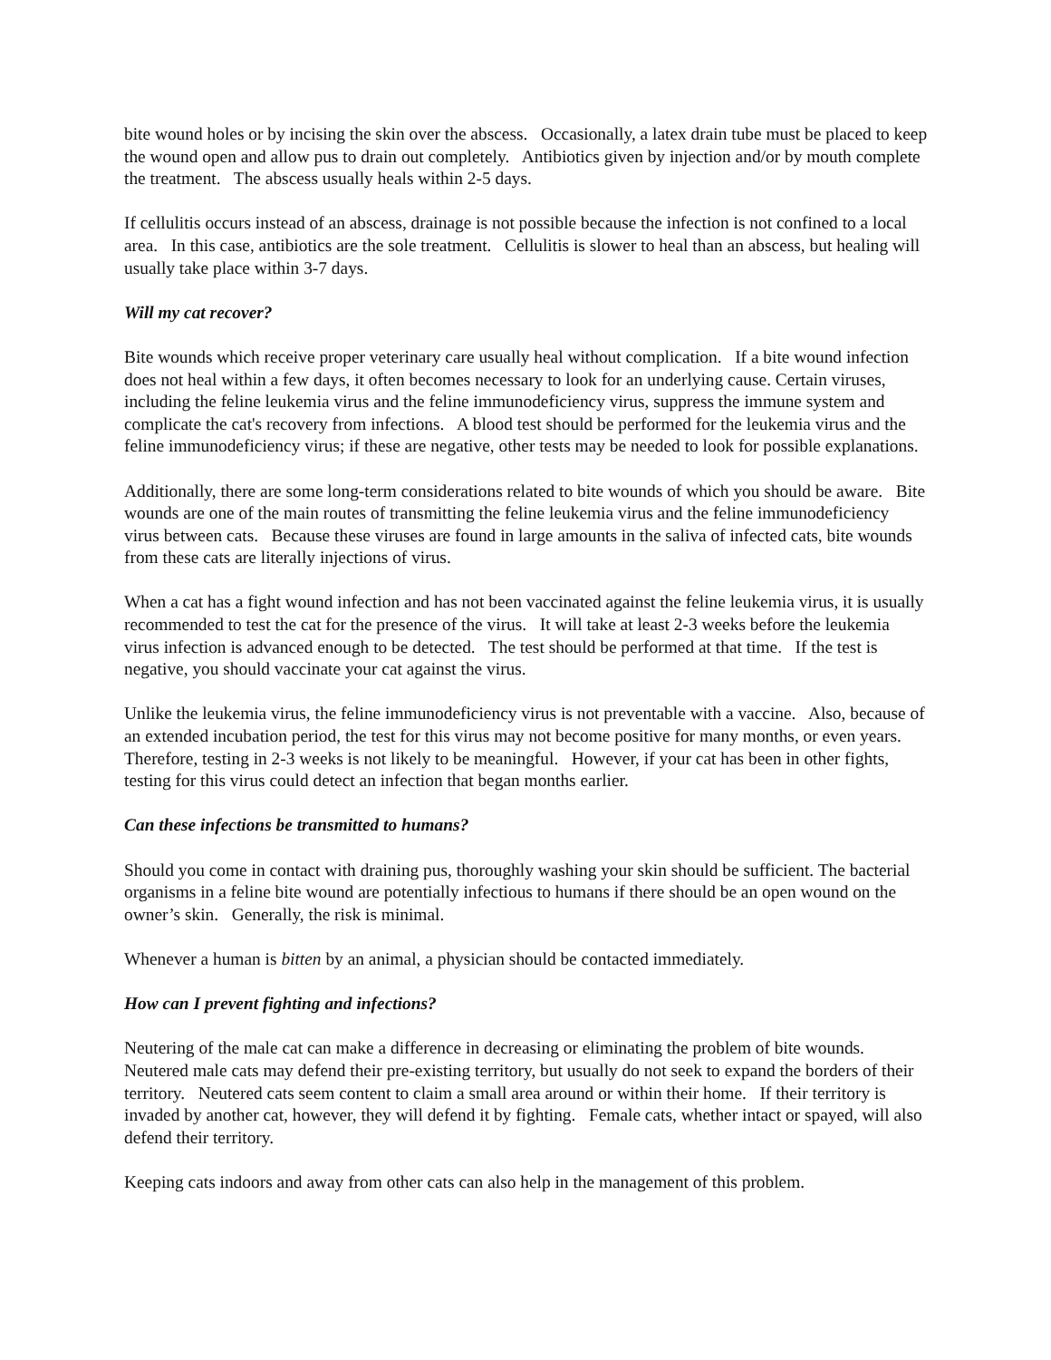bite wound holes or by incising the skin over the abscess. Occasionally, a latex drain tube must be placed to keep the wound open and allow pus to drain out completely. Antibiotics given by injection and/or by mouth complete the treatment. The abscess usually heals within 2-5 days.
If cellulitis occurs instead of an abscess, drainage is not possible because the infection is not confined to a local area. In this case, antibiotics are the sole treatment. Cellulitis is slower to heal than an abscess, but healing will usually take place within 3-7 days.
Will my cat recover?
Bite wounds which receive proper veterinary care usually heal without complication. If a bite wound infection does not heal within a few days, it often becomes necessary to look for an underlying cause. Certain viruses, including the feline leukemia virus and the feline immunodeficiency virus, suppress the immune system and complicate the cat's recovery from infections. A blood test should be performed for the leukemia virus and the feline immunodeficiency virus; if these are negative, other tests may be needed to look for possible explanations.
Additionally, there are some long-term considerations related to bite wounds of which you should be aware. Bite wounds are one of the main routes of transmitting the feline leukemia virus and the feline immunodeficiency virus between cats. Because these viruses are found in large amounts in the saliva of infected cats, bite wounds from these cats are literally injections of virus.
When a cat has a fight wound infection and has not been vaccinated against the feline leukemia virus, it is usually recommended to test the cat for the presence of the virus. It will take at least 2-3 weeks before the leukemia virus infection is advanced enough to be detected. The test should be performed at that time. If the test is negative, you should vaccinate your cat against the virus.
Unlike the leukemia virus, the feline immunodeficiency virus is not preventable with a vaccine. Also, because of an extended incubation period, the test for this virus may not become positive for many months, or even years. Therefore, testing in 2-3 weeks is not likely to be meaningful. However, if your cat has been in other fights, testing for this virus could detect an infection that began months earlier.
Can these infections be transmitted to humans?
Should you come in contact with draining pus, thoroughly washing your skin should be sufficient. The bacterial organisms in a feline bite wound are potentially infectious to humans if there should be an open wound on the owner’s skin. Generally, the risk is minimal.
Whenever a human is bitten by an animal, a physician should be contacted immediately.
How can I prevent fighting and infections?
Neutering of the male cat can make a difference in decreasing or eliminating the problem of bite wounds. Neutered male cats may defend their pre-existing territory, but usually do not seek to expand the borders of their territory. Neutered cats seem content to claim a small area around or within their home. If their territory is invaded by another cat, however, they will defend it by fighting. Female cats, whether intact or spayed, will also defend their territory.
Keeping cats indoors and away from other cats can also help in the management of this problem.